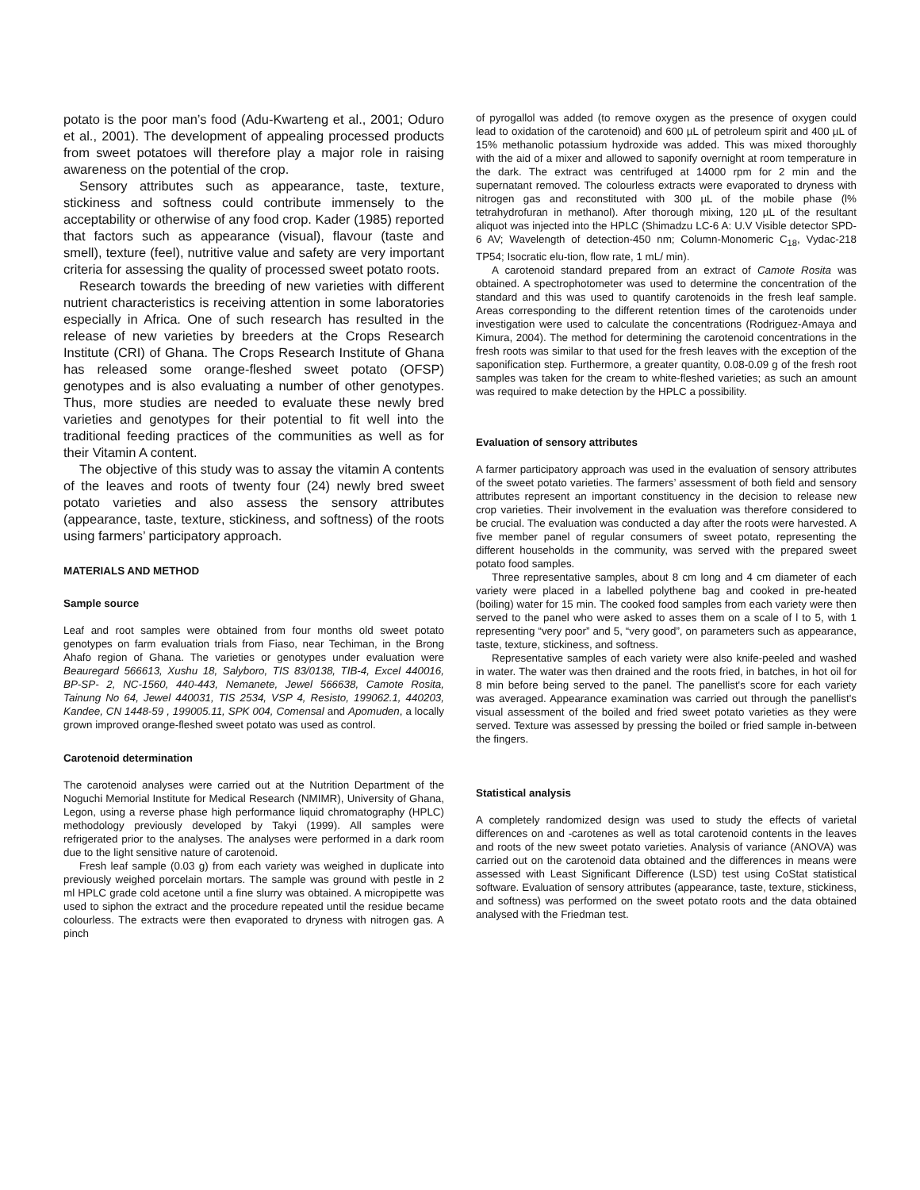potato is the poor man’s food (Adu-Kwarteng et al., 2001; Oduro et al., 2001). The development of appealing processed products from sweet potatoes will therefore play a major role in raising awareness on the potential of the crop.
Sensory attributes such as appearance, taste, texture, stickiness and softness could contribute immensely to the acceptability or otherwise of any food crop. Kader (1985) reported that factors such as appearance (visual), flavour (taste and smell), texture (feel), nutritive value and safety are very important criteria for assessing the quality of processed sweet potato roots.
Research towards the breeding of new varieties with different nutrient characteristics is receiving attention in some laboratories especially in Africa. One of such research has resulted in the release of new varieties by breeders at the Crops Research Institute (CRI) of Ghana. The Crops Research Institute of Ghana has released some orange-fleshed sweet potato (OFSP) genotypes and is also evaluating a number of other genotypes. Thus, more studies are needed to evaluate these newly bred varieties and genotypes for their potential to fit well into the traditional feeding practices of the communities as well as for their Vitamin A content.
The objective of this study was to assay the vitamin A contents of the leaves and roots of twenty four (24) newly bred sweet potato varieties and also assess the sensory attributes (appearance, taste, texture, stickiness, and softness) of the roots using farmers’ participatory approach.
MATERIALS AND METHOD
Sample source
Leaf and root samples were obtained from four months old sweet potato genotypes on farm evaluation trials from Fiaso, near Techiman, in the Brong Ahafo region of Ghana. The varieties or genotypes under evaluation were Beauregard 566613, Xushu 18, Salyboro, TIS 83/0138, TIB-4, Excel 440016, BP-SP- 2, NC-1560, 440-443, Nemanete, Jewel 566638, Camote Rosita, Tainung No 64, Jewel 440031, TIS 2534, VSP 4, Resisto, 199062.1, 440203, Kandee, CN 1448-59 , 199005.11, SPK 004, Comensal and Apomuden, a locally grown improved orange-fleshed sweet potato was used as control.
Carotenoid determination
The carotenoid analyses were carried out at the Nutrition Department of the Noguchi Memorial Institute for Medical Research (NMIMR), University of Ghana, Legon, using a reverse phase high performance liquid chromatography (HPLC) methodology previously developed by Takyi (1999). All samples were refrigerated prior to the analyses. The analyses were performed in a dark room due to the light sensitive nature of carotenoid.
Fresh leaf sample (0.03 g) from each variety was weighed in duplicate into previously weighed porcelain mortars. The sample was ground with pestle in 2 ml HPLC grade cold acetone until a fine slurry was obtained. A micropipette was used to siphon the extract and the procedure repeated until the residue became colourless. The extracts were then evaporated to dryness with nitrogen gas. A pinch
of pyrogallol was added (to remove oxygen as the presence of oxygen could lead to oxidation of the carotenoid) and 600 µL of petroleum spirit and 400 µL of 15% methanolic potassium hydroxide was added. This was mixed thoroughly with the aid of a mixer and allowed to saponify overnight at room temperature in the dark. The extract was centrifuged at 14000 rpm for 2 min and the supernatant removed. The colourless extracts were evaporated to dryness with nitrogen gas and reconstituted with 300 µL of the mobile phase (l% tetrahydrofuran in methanol). After thorough mixing, 120 µL of the resultant aliquot was injected into the HPLC (Shimadzu LC-6 A: U.V Visible detector SPD-6 AV; Wavelength of detection-450 nm; Column-Monomeric C<sub>18</sub>, Vydac-218 TP54; Isocratic elu-tion, flow rate, 1 mL/ min).
A carotenoid standard prepared from an extract of Camote Rosita was obtained. A spectrophotometer was used to determine the concentration of the standard and this was used to quantify carotenoids in the fresh leaf sample. Areas corresponding to the different retention times of the carotenoids under investigation were used to calculate the concentrations (Rodriguez-Amaya and Kimura, 2004). The method for determining the carotenoid concentrations in the fresh roots was similar to that used for the fresh leaves with the exception of the saponification step. Furthermore, a greater quantity, 0.08-0.09 g of the fresh root samples was taken for the cream to white-fleshed varieties; as such an amount was required to make detection by the HPLC a possibility.
Evaluation of sensory attributes
A farmer participatory approach was used in the evaluation of sensory attributes of the sweet potato varieties. The farmers’ assessment of both field and sensory attributes represent an important constituency in the decision to release new crop varieties. Their involvement in the evaluation was therefore considered to be crucial. The evaluation was conducted a day after the roots were harvested. A five member panel of regular consumers of sweet potato, representing the different households in the community, was served with the prepared sweet potato food samples.
Three representative samples, about 8 cm long and 4 cm diameter of each variety were placed in a labelled polythene bag and cooked in pre-heated (boiling) water for 15 min. The cooked food samples from each variety were then served to the panel who were asked to asses them on a scale of l to 5, with 1 representing “very poor” and 5, “very good”, on parameters such as appearance, taste, texture, stickiness, and softness.
Representative samples of each variety were also knife-peeled and washed in water. The water was then drained and the roots fried, in batches, in hot oil for 8 min before being served to the panel. The panellist's score for each variety was averaged. Appearance examination was carried out through the panellist's visual assessment of the boiled and fried sweet potato varieties as they were served. Texture was assessed by pressing the boiled or fried sample in-between the fingers.
Statistical analysis
A completely randomized design was used to study the effects of varietal differences on and -carotenes as well as total carotenoid contents in the leaves and roots of the new sweet potato varieties. Analysis of variance (ANOVA) was carried out on the carotenoid data obtained and the differences in means were assessed with Least Significant Difference (LSD) test using CoStat statistical software. Evaluation of sensory attributes (appearance, taste, texture, stickiness, and softness) was performed on the sweet potato roots and the data obtained analysed with the Friedman test.